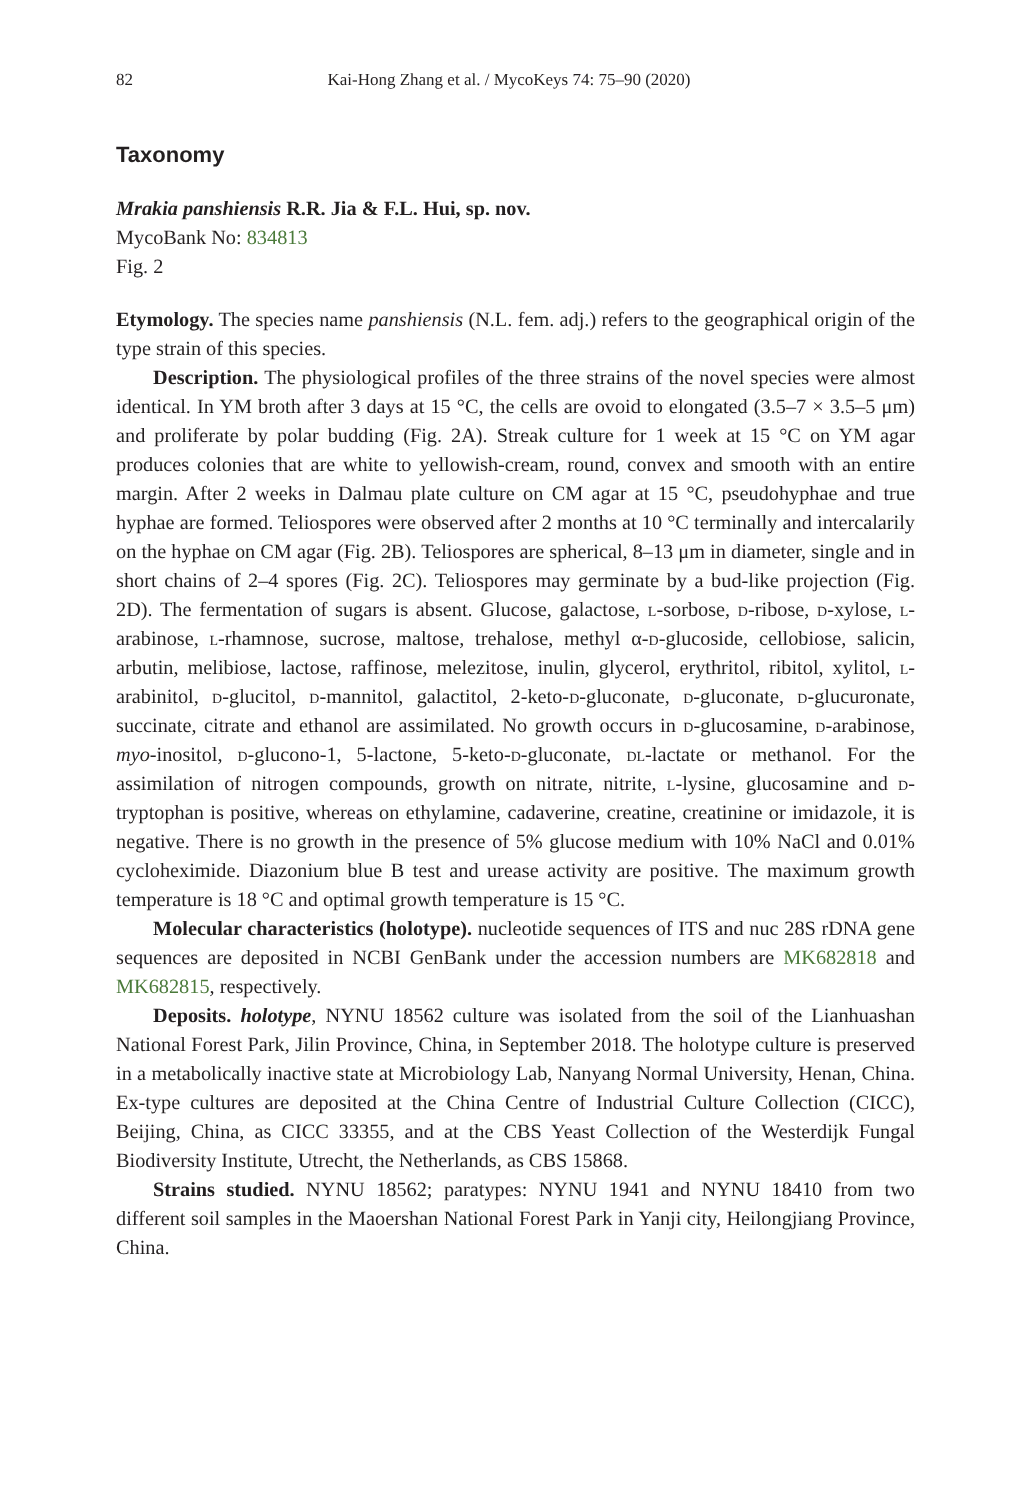82 Kai-Hong Zhang et al. / MycoKeys 74: 75–90 (2020)
Taxonomy
Mrakia panshiensis R.R. Jia & F.L. Hui, sp. nov.
MycoBank No: 834813
Fig. 2
Etymology. The species name panshiensis (N.L. fem. adj.) refers to the geographical origin of the type strain of this species.
Description. The physiological profiles of the three strains of the novel species were almost identical. In YM broth after 3 days at 15 °C, the cells are ovoid to elongated (3.5–7 × 3.5–5 μm) and proliferate by polar budding (Fig. 2A). Streak culture for 1 week at 15 °C on YM agar produces colonies that are white to yellowish-cream, round, convex and smooth with an entire margin. After 2 weeks in Dalmau plate culture on CM agar at 15 °C, pseudohyphae and true hyphae are formed. Teliospores were observed after 2 months at 10 °C terminally and intercalarily on the hyphae on CM agar (Fig. 2B). Teliospores are spherical, 8–13 μm in diameter, single and in short chains of 2–4 spores (Fig. 2C). Teliospores may germinate by a bud-like projection (Fig. 2D). The fermentation of sugars is absent. Glucose, galactose, l-sorbose, d-ribose, d-xylose, l-arabinose, l-rhamnose, sucrose, maltose, trehalose, methyl α-d-glucoside, cellobiose, salicin, arbutin, melibiose, lactose, raffinose, melezitose, inulin, glycerol, erythritol, ribitol, xylitol, l-arabinitol, d-glucitol, d-mannitol, galactitol, 2-keto-d-gluconate, d-gluconate, d-glucuronate, succinate, citrate and ethanol are assimilated. No growth occurs in d-glucosamine, d-arabinose, myo-inositol, d-glucono-1, 5-lactone, 5-keto-d-gluconate, dl-lactate or methanol. For the assimilation of nitrogen compounds, growth on nitrate, nitrite, l-lysine, glucosamine and d-tryptophan is positive, whereas on ethylamine, cadaverine, creatine, creatinine or imidazole, it is negative. There is no growth in the presence of 5% glucose medium with 10% NaCl and 0.01% cycloheximide. Diazonium blue B test and urease activity are positive. The maximum growth temperature is 18 °C and optimal growth temperature is 15 °C.
Molecular characteristics (holotype). nucleotide sequences of ITS and nuc 28S rDNA gene sequences are deposited in NCBI GenBank under the accession numbers are MK682818 and MK682815, respectively.
Deposits. holotype, NYNU 18562 culture was isolated from the soil of the Lianhuashan National Forest Park, Jilin Province, China, in September 2018. The holotype culture is preserved in a metabolically inactive state at Microbiology Lab, Nanyang Normal University, Henan, China. Ex-type cultures are deposited at the China Centre of Industrial Culture Collection (CICC), Beijing, China, as CICC 33355, and at the CBS Yeast Collection of the Westerdijk Fungal Biodiversity Institute, Utrecht, the Netherlands, as CBS 15868.
Strains studied. NYNU 18562; paratypes: NYNU 1941 and NYNU 18410 from two different soil samples in the Maoershan National Forest Park in Yanji city, Heilongjiang Province, China.